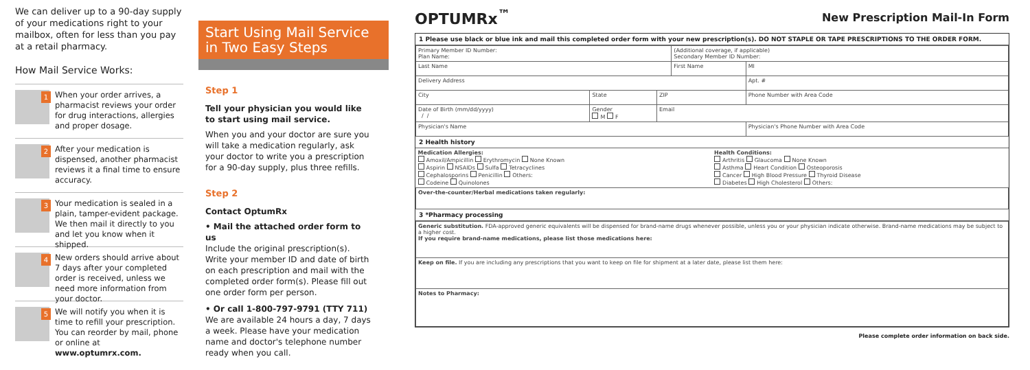We can deliver up to a 90-day supply of your medications right to your mailbox, often for less than you pay at a retail pharmacy.
How Mail Service Works:
1
When your order arrives, a pharmacist reviews your order for drug interactions, allergies and proper dosage.
2
After your medication is dispensed, another pharmacist reviews it a final time to ensure accuracy.
3
Your medication is sealed in a plain, tamper-evident package. We then mail it directly to you and let you know when it shipped.
4
New orders should arrive about 7 days after your completed order is received, unless we need more information from your doctor.
5
We will notify you when it is time to refill your prescription. You can reorder by mail, phone or online at www.optumrx.com.
Start Using Mail Service in Two Easy Steps
Step 1
Tell your physician you would like to start using mail service.
When you and your doctor are sure you will take a medication regularly, ask your doctor to write you a prescription for a 90-day supply, plus three refills.
Step 2
Contact OptumRx
• Mail the attached order form to us
Include the original prescription(s). Write your member ID and date of birth on each prescription and mail with the completed order form(s). Please fill out one order form per person.
• Or call 1-800-797-9791 (TTY 711)
We are available 24 hours a day, 7 days a week. Please have your medication name and doctor's telephone number ready when you call.
OPTUMRx<sup>™</sup>
New Prescription Mail-In Form
1 Please use black or blue ink and mail this completed order form with your new prescription(s). DO NOT STAPLE OR TAPE PRESCRIPTIONS TO THE ORDER FORM.
| Primary Member ID Number: Plan Name: | | | (Additional coverage, if applicable) Secondary Member ID Number: | | |
| Last Name | | | First Name | | MI |
| Delivery Address | | | | | Apt. # |
| City | State | ZIP | | Phone Number with Area Code | |
| Date of Birth (mm/dd/yyyy) / / | Gender M F | Email | | | |
| Physician's Name | | | | Physician's Phone Number with Area Code | |
2 Health history
| Medication Allergies: Amoxil/Ampicillin Erythromycin None Known Aspirin NSAIDs Sulfa Tetracyclines Cephalosporins Penicillin Others: Codeine Quinolones | Health Conditions: Arthritis Glaucoma None Known Asthma Heart Condition Osteoporosis Cancer High Blood Pressure Thyroid Disease Diabetes High Cholesterol Others: |
| Over-the-counter/Herbal medications taken regularly: | |
3 *Pharmacy processing
| Generic substitution. FDA-approved generic equivalents will be dispensed for brand-name drugs whenever possible, unless you or your physician indicate otherwise. Brand-name medications may be subject to a higher cost. If you require brand-name medications, please list those medications here: |
| Keep on file. If you are including any prescriptions that you want to keep on file for shipment at a later date, please list them here: |
| Notes to Pharmacy: |
Please complete order information on back side.